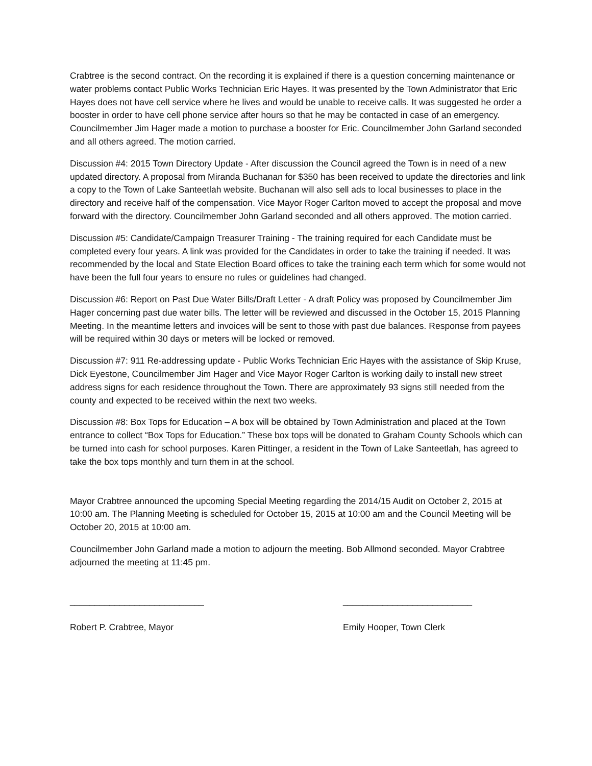Crabtree is the second contract. On the recording it is explained if there is a question concerning maintenance or water problems contact Public Works Technician Eric Hayes. It was presented by the Town Administrator that Eric Hayes does not have cell service where he lives and would be unable to receive calls. It was suggested he order a booster in order to have cell phone service after hours so that he may be contacted in case of an emergency. Councilmember Jim Hager made a motion to purchase a booster for Eric. Councilmember John Garland seconded and all others agreed. The motion carried.
Discussion #4: 2015 Town Directory Update - After discussion the Council agreed the Town is in need of a new updated directory. A proposal from Miranda Buchanan for $350 has been received to update the directories and link a copy to the Town of Lake Santeetlah website. Buchanan will also sell ads to local businesses to place in the directory and receive half of the compensation. Vice Mayor Roger Carlton moved to accept the proposal and move forward with the directory. Councilmember John Garland seconded and all others approved. The motion carried.
Discussion #5: Candidate/Campaign Treasurer Training - The training required for each Candidate must be completed every four years. A link was provided for the Candidates in order to take the training if needed. It was recommended by the local and State Election Board offices to take the training each term which for some would not have been the full four years to ensure no rules or guidelines had changed.
Discussion #6: Report on Past Due Water Bills/Draft Letter - A draft Policy was proposed by Councilmember Jim Hager concerning past due water bills. The letter will be reviewed and discussed in the October 15, 2015 Planning Meeting. In the meantime letters and invoices will be sent to those with past due balances. Response from payees will be required within 30 days or meters will be locked or removed.
Discussion #7: 911 Re-addressing update - Public Works Technician Eric Hayes with the assistance of Skip Kruse, Dick Eyestone, Councilmember Jim Hager and Vice Mayor Roger Carlton is working daily to install new street address signs for each residence throughout the Town. There are approximately 93 signs still needed from the county and expected to be received within the next two weeks.
Discussion #8: Box Tops for Education – A box will be obtained by Town Administration and placed at the Town entrance to collect “Box Tops for Education.” These box tops will be donated to Graham County Schools which can be turned into cash for school purposes. Karen Pittinger, a resident in the Town of Lake Santeetlah, has agreed to take the box tops monthly and turn them in at the school.
Mayor Crabtree announced the upcoming Special Meeting regarding the 2014/15 Audit on October 2, 2015 at 10:00 am. The Planning Meeting is scheduled for October 15, 2015 at 10:00 am and the Council Meeting will be October 20, 2015 at 10:00 am.
Councilmember John Garland made a motion to adjourn the meeting. Bob Allmond seconded. Mayor Crabtree adjourned the meeting at 11:45 pm.
___________________________
Robert P. Crabtree, Mayor
__________________________
Emily Hooper, Town Clerk